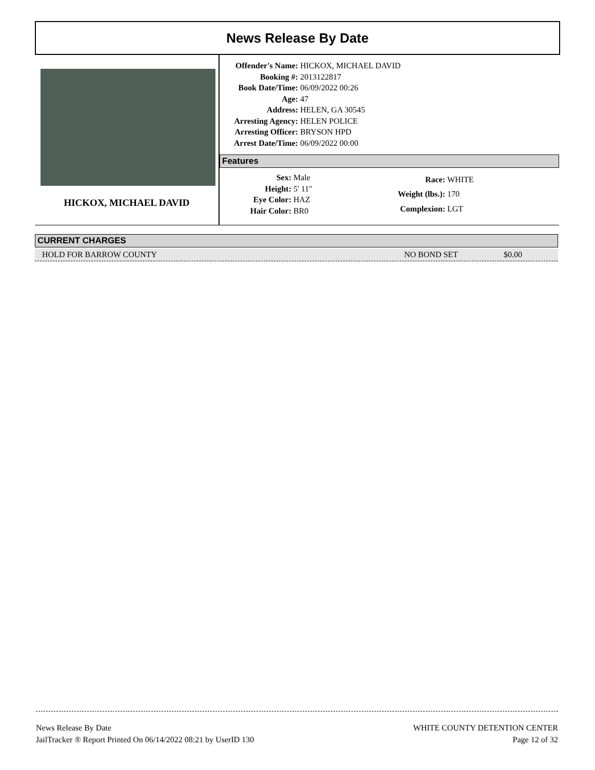News Release By Date
HICKOX, MICHAEL DAVID
| Offender's Name: | HICKOX, MICHAEL DAVID |
| Booking #: | 2013122817 |
| Book Date/Time: | 06/09/2022 00:26 |
| Age: | 47 |
| Address: | HELEN, GA 30545 |
| Arresting Agency: | HELEN POLICE |
| Arresting Officer: | BRYSON HPD |
| Arrest Date/Time: | 06/09/2022 00:00 |
Features
| Sex: | Male |
| Height: | 5' 11" |
| Eye Color: | HAZ |
| Hair Color: | BR0 |
| Race: | WHITE |
| Weight (lbs.): | 170 |
| Complexion: | LGT |
CURRENT CHARGES
HOLD FOR BARROW COUNTY NO BOND SET $0.00
News Release By Date
JailTracker ® Report Printed On 06/14/2022 08:21 by UserID 130
WHITE COUNTY DETENTION CENTER
Page 12 of 32